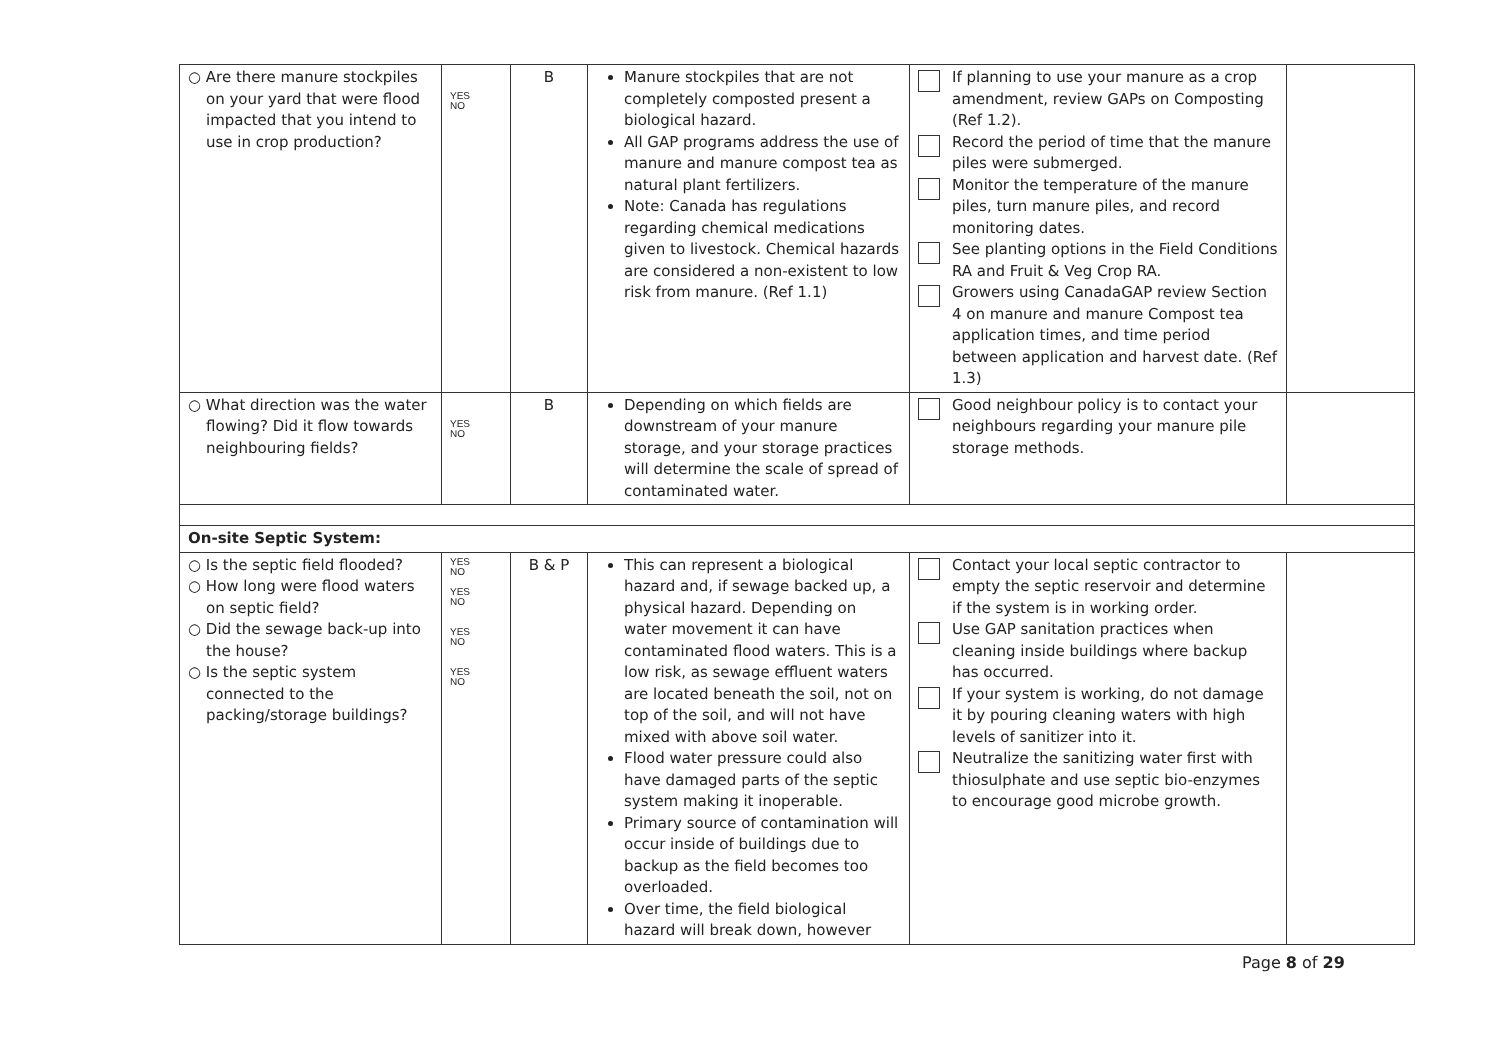| ○ Are there manure stockpiles on your yard that were flood impacted that you intend to use in crop production? | YES NO | B | Manure stockpiles that are not completely composted present a biological hazard. All GAP programs address the use of manure and manure compost tea as natural plant fertilizers. Note: Canada has regulations regarding chemical medications given to livestock. Chemical hazards are considered a non-existent to low risk from manure. (Ref 1.1) | If planning to use your manure as a crop amendment, review GAPs on Composting (Ref 1.2). Record the period of time that the manure piles were submerged. Monitor the temperature of the manure piles, turn manure piles, and record monitoring dates. See planting options in the Field Conditions RA and Fruit & Veg Crop RA. Growers using CanadaGAP review Section 4 on manure and manure Compost tea application times, and time period between application and harvest date. (Ref 1.3) | |
| ○ What direction was the water flowing? Did it flow towards neighbouring fields? | YES NO | B | Depending on which fields are downstream of your manure storage, and your storage practices will determine the scale of spread of contaminated water. | Good neighbour policy is to contact your neighbours regarding your manure pile storage methods. | |
| On-site Septic System: | | | | | |
| ○ Is the septic field flooded? ○ How long were flood waters on septic field? ○ Did the sewage back-up into the house? ○ Is the septic system connected to the packing/storage buildings? | YES NO YES NO YES NO YES NO | B & P | This can represent a biological hazard and, if sewage backed up, a physical hazard. Depending on water movement it can have contaminated flood waters. This is a low risk, as sewage effluent waters are located beneath the soil, not on top of the soil, and will not have mixed with above soil water. Flood water pressure could also have damaged parts of the septic system making it inoperable. Primary source of contamination will occur inside of buildings due to backup as the field becomes too overloaded. Over time, the field biological hazard will break down, however | Contact your local septic contractor to empty the septic reservoir and determine if the system is in working order. Use GAP sanitation practices when cleaning inside buildings where backup has occurred. If your system is working, do not damage it by pouring cleaning waters with high levels of sanitizer into it. Neutralize the sanitizing water first with thiosulphate and use septic bio-enzymes to encourage good microbe growth. | |
Page 8 of 29